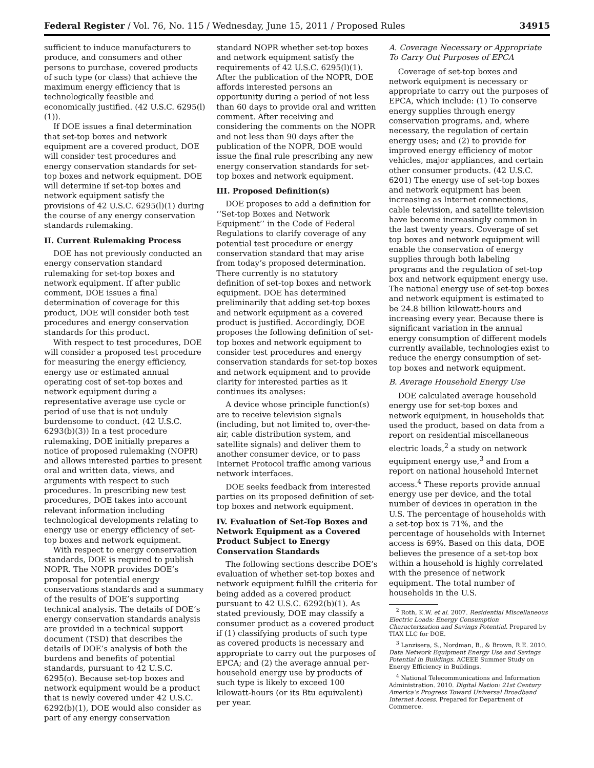Federal Register / Vol. 76, No. 115 / Wednesday, June 15, 2011 / Proposed Rules 34915
sufficient to induce manufacturers to produce, and consumers and other persons to purchase, covered products of such type (or class) that achieve the maximum energy efficiency that is technologically feasible and economically justified. (42 U.S.C. 6295(l)(1)).
If DOE issues a final determination that set-top boxes and network equipment are a covered product, DOE will consider test procedures and energy conservation standards for set-top boxes and network equipment. DOE will determine if set-top boxes and network equipment satisfy the provisions of 42 U.S.C. 6295(l)(1) during the course of any energy conservation standards rulemaking.
II. Current Rulemaking Process
DOE has not previously conducted an energy conservation standard rulemaking for set-top boxes and network equipment. If after public comment, DOE issues a final determination of coverage for this product, DOE will consider both test procedures and energy conservation standards for this product.
With respect to test procedures, DOE will consider a proposed test procedure for measuring the energy efficiency, energy use or estimated annual operating cost of set-top boxes and network equipment during a representative average use cycle or period of use that is not unduly burdensome to conduct. (42 U.S.C. 6293(b)(3)) In a test procedure rulemaking, DOE initially prepares a notice of proposed rulemaking (NOPR) and allows interested parties to present oral and written data, views, and arguments with respect to such procedures. In prescribing new test procedures, DOE takes into account relevant information including technological developments relating to energy use or energy efficiency of set-top boxes and network equipment.
With respect to energy conservation standards, DOE is required to publish NOPR. The NOPR provides DOE’s proposal for potential energy conservations standards and a summary of the results of DOE’s supporting technical analysis. The details of DOE’s energy conservation standards analysis are provided in a technical support document (TSD) that describes the details of DOE’s analysis of both the burdens and benefits of potential standards, pursuant to 42 U.S.C. 6295(o). Because set-top boxes and network equipment would be a product that is newly covered under 42 U.S.C. 6292(b)(1), DOE would also consider as part of any energy conservation
standard NOPR whether set-top boxes and network equipment satisfy the requirements of 42 U.S.C. 6295(l)(1). After the publication of the NOPR, DOE affords interested persons an opportunity during a period of not less than 60 days to provide oral and written comment. After receiving and considering the comments on the NOPR and not less than 90 days after the publication of the NOPR, DOE would issue the final rule prescribing any new energy conservation standards for set-top boxes and network equipment.
III. Proposed Definition(s)
DOE proposes to add a definition for ‘‘Set-top Boxes and Network Equipment’’ in the Code of Federal Regulations to clarify coverage of any potential test procedure or energy conservation standard that may arise from today’s proposed determination. There currently is no statutory definition of set-top boxes and network equipment. DOE has determined preliminarily that adding set-top boxes and network equipment as a covered product is justified. Accordingly, DOE proposes the following definition of set-top boxes and network equipment to consider test procedures and energy conservation standards for set-top boxes and network equipment and to provide clarity for interested parties as it continues its analyses:
A device whose principle function(s) are to receive television signals (including, but not limited to, over-the-air, cable distribution system, and satellite signals) and deliver them to another consumer device, or to pass Internet Protocol traffic among various network interfaces.
DOE seeks feedback from interested parties on its proposed definition of set-top boxes and network equipment.
IV. Evaluation of Set-Top Boxes and Network Equipment as a Covered Product Subject to Energy Conservation Standards
The following sections describe DOE’s evaluation of whether set-top boxes and network equipment fulfill the criteria for being added as a covered product pursuant to 42 U.S.C. 6292(b)(1). As stated previously, DOE may classify a consumer product as a covered product if (1) classifying products of such type as covered products is necessary and appropriate to carry out the purposes of EPCA; and (2) the average annual per-household energy use by products of such type is likely to exceed 100 kilowatt-hours (or its Btu equivalent) per year.
A. Coverage Necessary or Appropriate To Carry Out Purposes of EPCA
Coverage of set-top boxes and network equipment is necessary or appropriate to carry out the purposes of EPCA, which include: (1) To conserve energy supplies through energy conservation programs, and, where necessary, the regulation of certain energy uses; and (2) to provide for improved energy efficiency of motor vehicles, major appliances, and certain other consumer products. (42 U.S.C. 6201) The energy use of set-top boxes and network equipment has been increasing as Internet connections, cable television, and satellite television have become increasingly common in the last twenty years. Coverage of set top boxes and network equipment will enable the conservation of energy supplies through both labeling programs and the regulation of set-top box and network equipment energy use. The national energy use of set-top boxes and network equipment is estimated to be 24.8 billion kilowatt-hours and increasing every year. Because there is significant variation in the annual energy consumption of different models currently available, technologies exist to reduce the energy consumption of set-top boxes and network equipment.
B. Average Household Energy Use
DOE calculated average household energy use for set-top boxes and network equipment, in households that used the product, based on data from a report on residential miscellaneous electric loads,<sup>2</sup> a study on network equipment energy use,<sup>3</sup> and from a report on national household Internet access.<sup>4</sup> These reports provide annual energy use per device, and the total number of devices in operation in the U.S. The percentage of households with a set-top box is 71%, and the percentage of households with Internet access is 69%. Based on this data, DOE believes the presence of a set-top box within a household is highly correlated with the presence of network equipment. The total number of households in the U.S.
<sup>2</sup> Roth, K.W. et al. 2007. Residential Miscellaneous Electric Loads: Energy Consumption Characterization and Savings Potential. Prepared by TIAX LLC for DOE.
<sup>3</sup> Lanzisera, S., Nordman, B., & Brown, R.E. 2010. Data Network Equipment Energy Use and Savings Potential in Buildings. ACEEE Summer Study on Energy Efficiency in Buildings.
<sup>4</sup> National Telecommunications and Information Administration. 2010. Digital Nation: 21st Century America’s Progress Toward Universal Broadband Internet Access. Prepared for Department of Commerce.